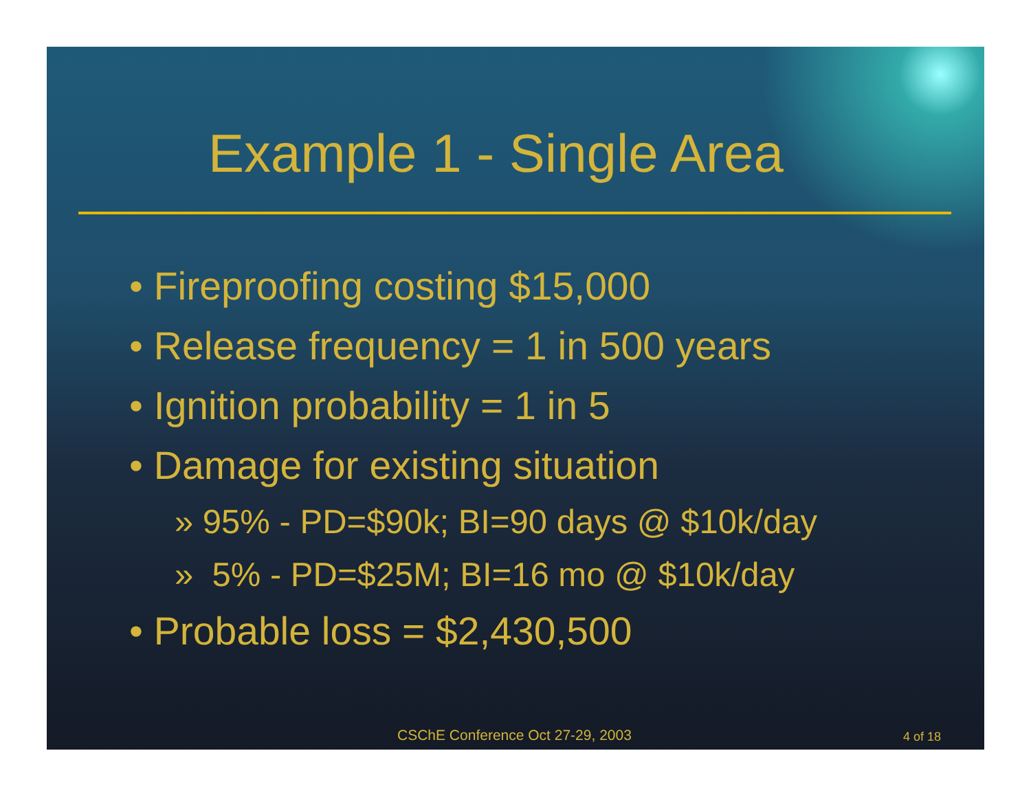Example 1 - Single Area
• Fireproofing costing $15,000
• Release frequency = 1 in 500 years
• Ignition probability = 1 in 5
• Damage for existing situation
» 95% - PD=$90k; BI=90 days @ $10k/day
» 5% - PD=$25M; BI=16 mo @ $10k/day
• Probable loss = $2,430,500
CSChE Conference Oct 27-29, 2003
4 of 18